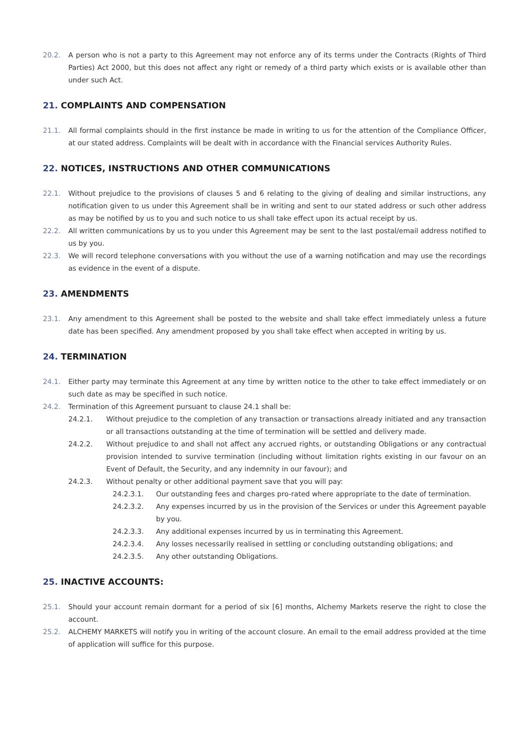20.2. A person who is not a party to this Agreement may not enforce any of its terms under the Contracts (Rights of Third Parties) Act 2000, but this does not affect any right or remedy of a third party which exists or is available other than under such Act.
21. COMPLAINTS AND COMPENSATION
21.1. All formal complaints should in the first instance be made in writing to us for the attention of the Compliance Officer, at our stated address. Complaints will be dealt with in accordance with the Financial services Authority Rules.
22. NOTICES, INSTRUCTIONS AND OTHER COMMUNICATIONS
22.1. Without prejudice to the provisions of clauses 5 and 6 relating to the giving of dealing and similar instructions, any notification given to us under this Agreement shall be in writing and sent to our stated address or such other address as may be notified by us to you and such notice to us shall take effect upon its actual receipt by us.
22.2. All written communications by us to you under this Agreement may be sent to the last postal/email address notified to us by you.
22.3. We will record telephone conversations with you without the use of a warning notification and may use the recordings as evidence in the event of a dispute.
23. AMENDMENTS
23.1. Any amendment to this Agreement shall be posted to the website and shall take effect immediately unless a future date has been specified. Any amendment proposed by you shall take effect when accepted in writing by us.
24. TERMINATION
24.1. Either party may terminate this Agreement at any time by written notice to the other to take effect immediately or on such date as may be specified in such notice.
24.2. Termination of this Agreement pursuant to clause 24.1 shall be:
24.2.1. Without prejudice to the completion of any transaction or transactions already initiated and any transaction or all transactions outstanding at the time of termination will be settled and delivery made.
24.2.2. Without prejudice to and shall not affect any accrued rights, or outstanding Obligations or any contractual provision intended to survive termination (including without limitation rights existing in our favour on an Event of Default, the Security, and any indemnity in our favour); and
24.2.3. Without penalty or other additional payment save that you will pay:
24.2.3.1. Our outstanding fees and charges pro-rated where appropriate to the date of termination.
24.2.3.2. Any expenses incurred by us in the provision of the Services or under this Agreement payable by you.
24.2.3.3. Any additional expenses incurred by us in terminating this Agreement.
24.2.3.4. Any losses necessarily realised in settling or concluding outstanding obligations; and
24.2.3.5. Any other outstanding Obligations.
25. INACTIVE ACCOUNTS:
25.1. Should your account remain dormant for a period of six [6] months, Alchemy Markets reserve the right to close the account.
25.2. ALCHEMY MARKETS will notify you in writing of the account closure. An email to the email address provided at the time of application will suffice for this purpose.